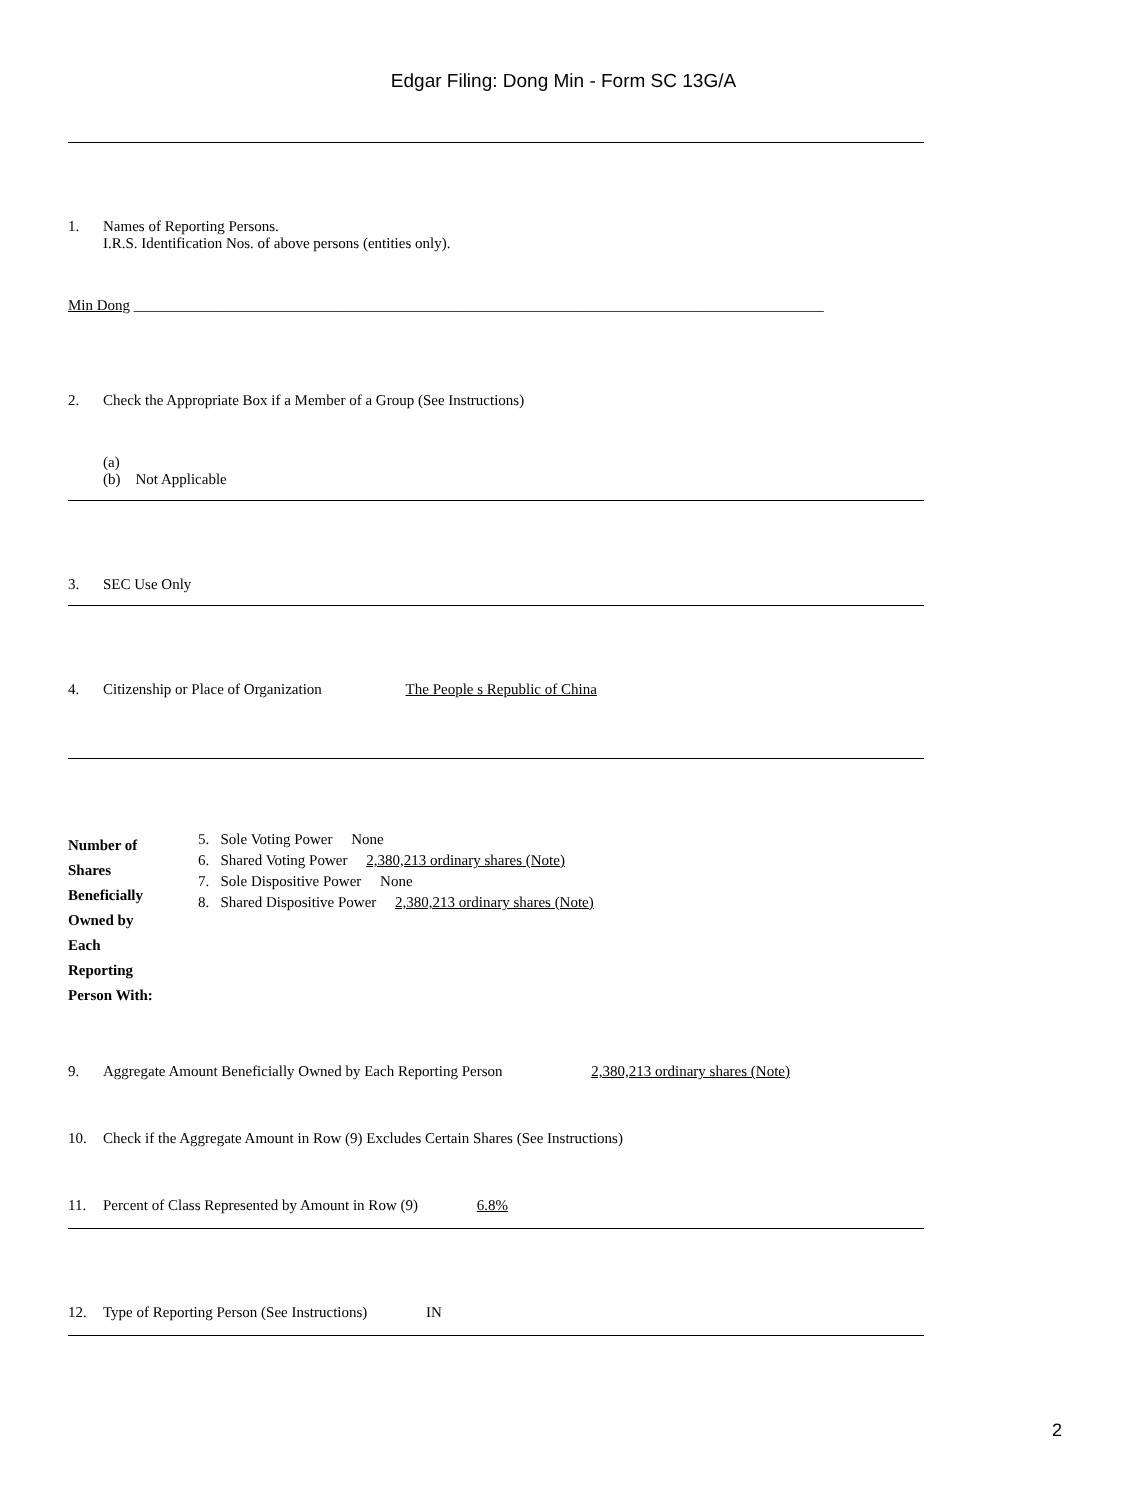Edgar Filing: Dong Min - Form SC 13G/A
1. Names of Reporting Persons.
I.R.S. Identification Nos. of above persons (entities only).
Min Dong ____________________________________________________________________________________________
2. Check the Appropriate Box if a Member of a Group (See Instructions)
(a)
(b) Not Applicable
3. SEC Use Only
4. Citizenship or Place of Organization The People s Republic of China
Number of
Shares
Beneficially
Owned by
Each
Reporting
Person With:
5. Sole Voting Power None
6. Shared Voting Power 2,380,213 ordinary shares (Note)
7. Sole Dispositive Power None
8. Shared Dispositive Power 2,380,213 ordinary shares (Note)
9. Aggregate Amount Beneficially Owned by Each Reporting Person 2,380,213 ordinary shares (Note)
10. Check if the Aggregate Amount in Row (9) Excludes Certain Shares (See Instructions)
11. Percent of Class Represented by Amount in Row (9) 6.8%
12. Type of Reporting Person (See Instructions) IN
2